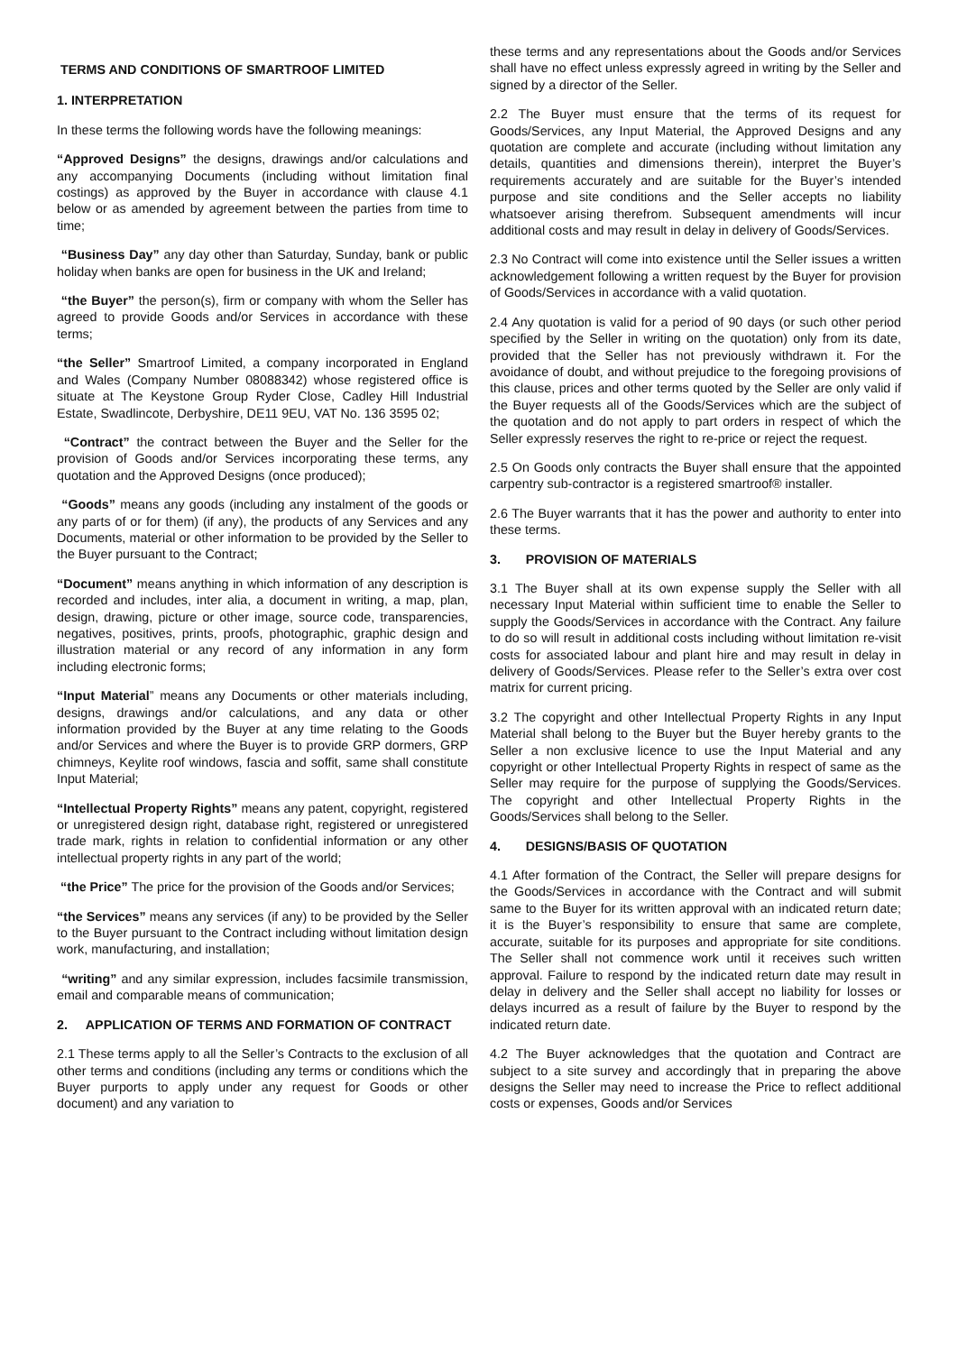TERMS AND CONDITIONS OF SMARTROOF LIMITED
1. INTERPRETATION
In these terms the following words have the following meanings:
“Approved Designs” the designs, drawings and/or calculations and any accompanying Documents (including without limitation final costings) as approved by the Buyer in accordance with clause 4.1 below or as amended by agreement between the parties from time to time;
“Business Day” any day other than Saturday, Sunday, bank or public holiday when banks are open for business in the UK and Ireland;
“the Buyer” the person(s), firm or company with whom the Seller has agreed to provide Goods and/or Services in accordance with these terms;
“the Seller” Smartroof Limited, a company incorporated in England and Wales (Company Number 08088342) whose registered office is situate at The Keystone Group Ryder Close, Cadley Hill Industrial Estate, Swadlincote, Derbyshire, DE11 9EU, VAT No. 136 3595 02;
“Contract” the contract between the Buyer and the Seller for the provision of Goods and/or Services incorporating these terms, any quotation and the Approved Designs (once produced);
“Goods” means any goods (including any instalment of the goods or any parts of or for them) (if any), the products of any Services and any Documents, material or other information to be provided by the Seller to the Buyer pursuant to the Contract;
“Document” means anything in which information of any description is recorded and includes, inter alia, a document in writing, a map, plan, design, drawing, picture or other image, source code, transparencies, negatives, positives, prints, proofs, photographic, graphic design and illustration material or any record of any information in any form including electronic forms;
“Input Material” means any Documents or other materials including, designs, drawings and/or calculations, and any data or other information provided by the Buyer at any time relating to the Goods and/or Services and where the Buyer is to provide GRP dormers, GRP chimneys, Keylite roof windows, fascia and soffit, same shall constitute Input Material;
“Intellectual Property Rights” means any patent, copyright, registered or unregistered design right, database right, registered or unregistered trade mark, rights in relation to confidential information or any other intellectual property rights in any part of the world;
“the Price” The price for the provision of the Goods and/or Services;
“the Services” means any services (if any) to be provided by the Seller to the Buyer pursuant to the Contract including without limitation design work, manufacturing, and installation;
“writing” and any similar expression, includes facsimile transmission, email and comparable means of communication;
2. APPLICATION OF TERMS AND FORMATION OF CONTRACT
2.1 These terms apply to all the Seller’s Contracts to the exclusion of all other terms and conditions (including any terms or conditions which the Buyer purports to apply under any request for Goods or other document) and any variation to
these terms and any representations about the Goods and/or Services shall have no effect unless expressly agreed in writing by the Seller and signed by a director of the Seller.
2.2 The Buyer must ensure that the terms of its request for Goods/Services, any Input Material, the Approved Designs and any quotation are complete and accurate (including without limitation any details, quantities and dimensions therein), interpret the Buyer’s requirements accurately and are suitable for the Buyer’s intended purpose and site conditions and the Seller accepts no liability whatsoever arising therefrom. Subsequent amendments will incur additional costs and may result in delay in delivery of Goods/Services.
2.3 No Contract will come into existence until the Seller issues a written acknowledgement following a written request by the Buyer for provision of Goods/Services in accordance with a valid quotation.
2.4 Any quotation is valid for a period of 90 days (or such other period specified by the Seller in writing on the quotation) only from its date, provided that the Seller has not previously withdrawn it. For the avoidance of doubt, and without prejudice to the foregoing provisions of this clause, prices and other terms quoted by the Seller are only valid if the Buyer requests all of the Goods/Services which are the subject of the quotation and do not apply to part orders in respect of which the Seller expressly reserves the right to re-price or reject the request.
2.5 On Goods only contracts the Buyer shall ensure that the appointed carpentry sub-contractor is a registered smartroof® installer.
2.6 The Buyer warrants that it has the power and authority to enter into these terms.
3. PROVISION OF MATERIALS
3.1 The Buyer shall at its own expense supply the Seller with all necessary Input Material within sufficient time to enable the Seller to supply the Goods/Services in accordance with the Contract. Any failure to do so will result in additional costs including without limitation re-visit costs for associated labour and plant hire and may result in delay in delivery of Goods/Services. Please refer to the Seller’s extra over cost matrix for current pricing.
3.2 The copyright and other Intellectual Property Rights in any Input Material shall belong to the Buyer but the Buyer hereby grants to the Seller a non exclusive licence to use the Input Material and any copyright or other Intellectual Property Rights in respect of same as the Seller may require for the purpose of supplying the Goods/Services. The copyright and other Intellectual Property Rights in the Goods/Services shall belong to the Seller.
4. DESIGNS/BASIS OF QUOTATION
4.1 After formation of the Contract, the Seller will prepare designs for the Goods/Services in accordance with the Contract and will submit same to the Buyer for its written approval with an indicated return date; it is the Buyer’s responsibility to ensure that same are complete, accurate, suitable for its purposes and appropriate for site conditions. The Seller shall not commence work until it receives such written approval. Failure to respond by the indicated return date may result in delay in delivery and the Seller shall accept no liability for losses or delays incurred as a result of failure by the Buyer to respond by the indicated return date.
4.2 The Buyer acknowledges that the quotation and Contract are subject to a site survey and accordingly that in preparing the above designs the Seller may need to increase the Price to reflect additional costs or expenses, Goods and/or Services